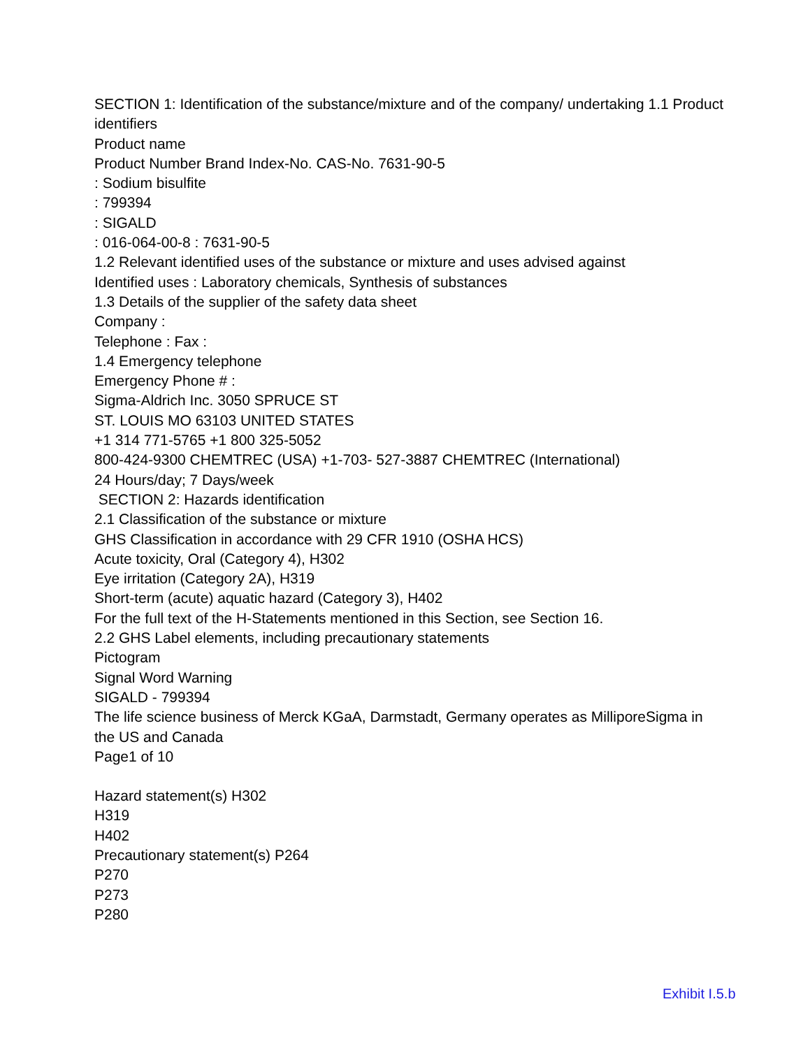SECTION 1: Identification of the substance/mixture and of the company/ undertaking 1.1 Product identifiers
Product name
Product Number Brand Index-No. CAS-No. 7631-90-5
: Sodium bisulfite
: 799394
: SIGALD
: 016-064-00-8 : 7631-90-5
1.2 Relevant identified uses of the substance or mixture and uses advised against
Identified uses : Laboratory chemicals, Synthesis of substances
1.3 Details of the supplier of the safety data sheet
Company :
Telephone : Fax :
1.4 Emergency telephone
Emergency Phone # :
Sigma-Aldrich Inc. 3050 SPRUCE ST
ST. LOUIS MO 63103 UNITED STATES
+1 314 771-5765 +1 800 325-5052
800-424-9300 CHEMTREC (USA) +1-703- 527-3887 CHEMTREC (International)
24 Hours/day; 7 Days/week
SECTION 2: Hazards identification
2.1 Classification of the substance or mixture
GHS Classification in accordance with 29 CFR 1910 (OSHA HCS)
Acute toxicity, Oral (Category 4), H302
Eye irritation (Category 2A), H319
Short-term (acute) aquatic hazard (Category 3), H402
For the full text of the H-Statements mentioned in this Section, see Section 16.
2.2 GHS Label elements, including precautionary statements
Pictogram
Signal Word Warning
SIGALD - 799394
The life science business of Merck KGaA, Darmstadt, Germany operates as MilliporeSigma in the US and Canada
Page1 of 10
Hazard statement(s) H302
H319
H402
Precautionary statement(s) P264
P270
P273
P280
Exhibit I.5.b